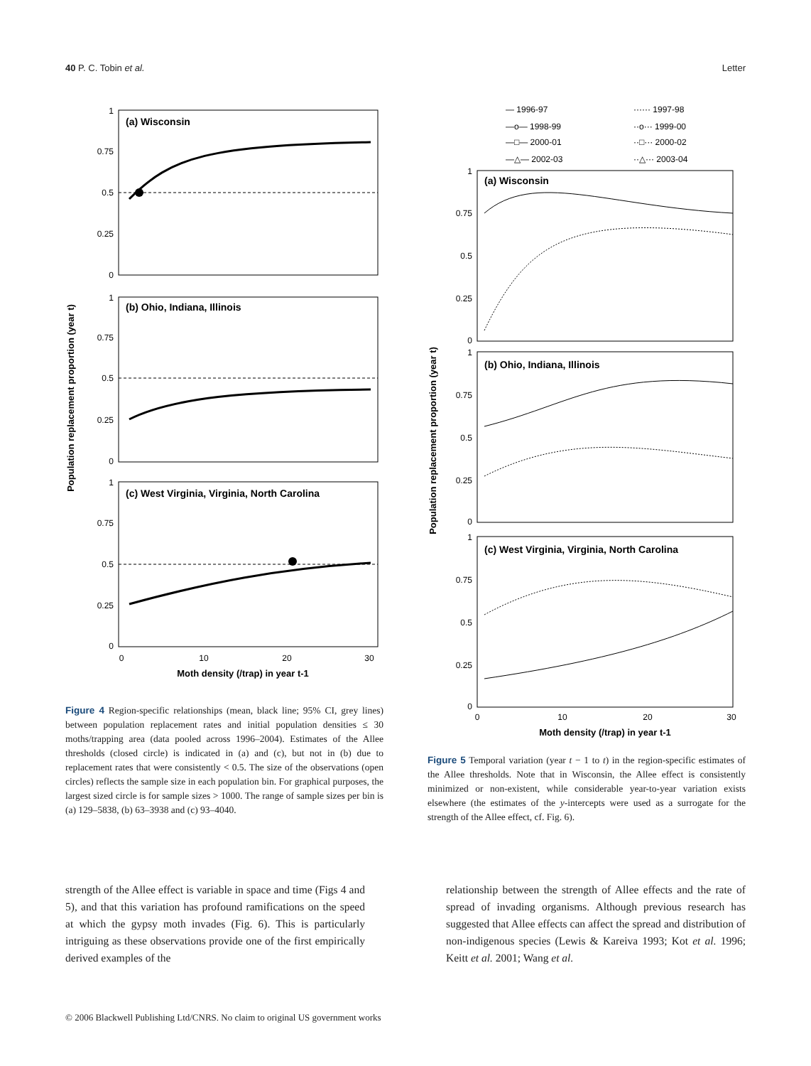40 P. C. Tobin et al. Letter
Population replacement proportion (year t)
(a) Wisconsin
(b) Ohio, Indiana, Illinois
(c) West Virginia, Virginia, North Carolina
1
0.75
0.5
0.25
0
1
0.75
0.5
0.25
0
1
0.75
0.5
0.25
0
0
10
20
30
Moth density (/trap) in year t-1
Figure 4 Region-specific relationships (mean, black line; 95% CI, grey lines) between population replacement rates and initial population densities ≤ 30 moths/trapping area (data pooled across 1996–2004). Estimates of the Allee thresholds (closed circle) is indicated in (a) and (c), but not in (b) due to replacement rates that were consistently < 0.5. The size of the observations (open circles) reflects the sample size in each population bin. For graphical purposes, the largest sized circle is for sample sizes > 1000. The range of sample sizes per bin is (a) 129–5838, (b) 63–3938 and (c) 93–4040.
— 1996-97
······ 1997-98
—o— 1998-99
··o··· 1999-00
—□— 2000-01
··□··· 2000-02
—△— 2002-03
··△··· 2003-04
Population replacement proportion (year t)
(a) Wisconsin
(b) Ohio, Indiana, Illinois
(c) West Virginia, Virginia, North Carolina
1
0.75
0.5
0.25
0
1
0.75
0.5
0.25
0
1
0.75
0.5
0.25
0
0
10
20
30
Moth density (/trap) in year t-1
Figure 5 Temporal variation (year t − 1 to t) in the region-specific estimates of the Allee thresholds. Note that in Wisconsin, the Allee effect is consistently minimized or non-existent, while considerable year-to-year variation exists elsewhere (the estimates of the y-intercepts were used as a surrogate for the strength of the Allee effect, cf. Fig. 6).
strength of the Allee effect is variable in space and time (Figs 4 and 5), and that this variation has profound ramifications on the speed at which the gypsy moth invades (Fig. 6). This is particularly intriguing as these observations provide one of the first empirically derived examples of the
relationship between the strength of Allee effects and the rate of spread of invading organisms. Although previous research has suggested that Allee effects can affect the spread and distribution of non-indigenous species (Lewis & Kareiva 1993; Kot et al. 1996; Keitt et al. 2001; Wang et al.
© 2006 Blackwell Publishing Ltd/CNRS. No claim to original US government works